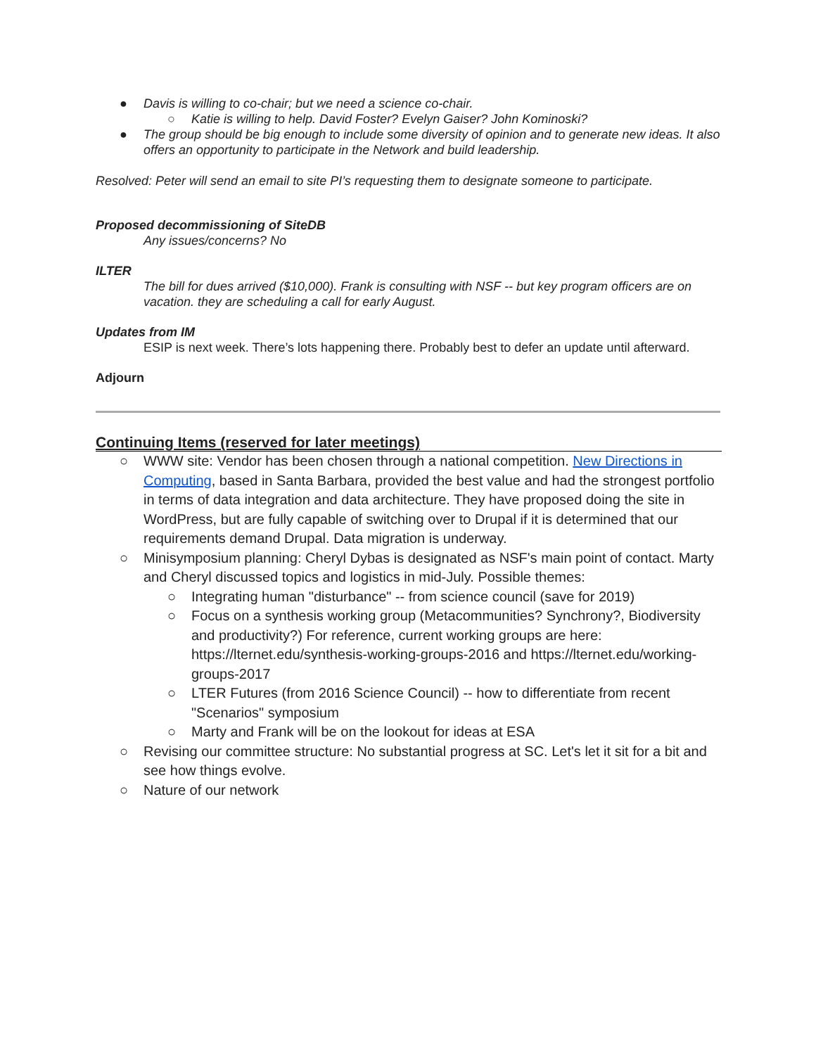● Davis is willing to co-chair; but we need a science co-chair.
○ Katie is willing to help. David Foster? Evelyn Gaiser? John Kominoski?
● The group should be big enough to include some diversity of opinion and to generate new ideas. It also offers an opportunity to participate in the Network and build leadership.
Resolved: Peter will send an email to site PI’s requesting them to designate someone to participate.
Proposed decommissioning of SiteDB
Any issues/concerns? No
ILTER
The bill for dues arrived ($10,000). Frank is consulting with NSF -- but key program officers are on vacation. they are scheduling a call for early August.
Updates from IM
ESIP is next week. There’s lots happening there. Probably best to defer an update until afterward.
Adjourn
Continuing Items (reserved for later meetings)
○ WWW site: Vendor has been chosen through a national competition. New Directions in Computing, based in Santa Barbara, provided the best value and had the strongest portfolio in terms of data integration and data architecture. They have proposed doing the site in WordPress, but are fully capable of switching over to Drupal if it is determined that our requirements demand Drupal. Data migration is underway.
○ Minisymposium planning: Cheryl Dybas is designated as NSF's main point of contact. Marty and Cheryl discussed topics and logistics in mid-July. Possible themes:
○ Integrating human "disturbance" -- from science council (save for 2019)
○ Focus on a synthesis working group (Metacommunities? Synchrony?, Biodiversity and productivity?) For reference, current working groups are here: https://lternet.edu/synthesis-working-groups-2016 and https://lternet.edu/working-groups-2017
○ LTER Futures (from 2016 Science Council) -- how to differentiate from recent "Scenarios" symposium
○ Marty and Frank will be on the lookout for ideas at ESA
○ Revising our committee structure: No substantial progress at SC. Let's let it sit for a bit and see how things evolve.
○ Nature of our network